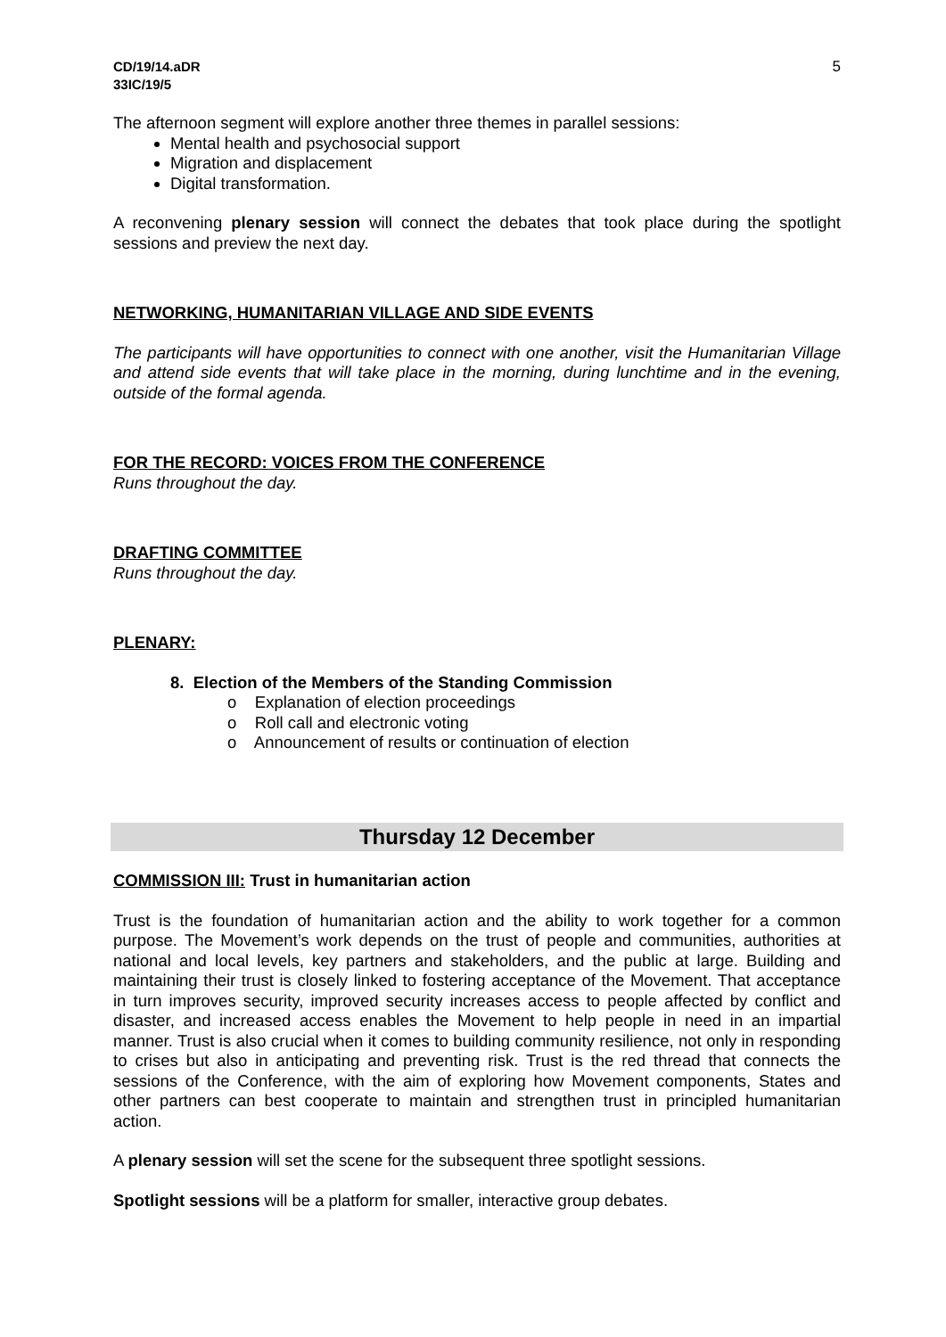CD/19/14.aDR
33IC/19/5
5
The afternoon segment will explore another three themes in parallel sessions:
Mental health and psychosocial support
Migration and displacement
Digital transformation.
A reconvening plenary session will connect the debates that took place during the spotlight sessions and preview the next day.
NETWORKING, HUMANITARIAN VILLAGE AND SIDE EVENTS
The participants will have opportunities to connect with one another, visit the Humanitarian Village and attend side events that will take place in the morning, during lunchtime and in the evening, outside of the formal agenda.
FOR THE RECORD: VOICES FROM THE CONFERENCE
Runs throughout the day.
DRAFTING COMMITTEE
Runs throughout the day.
PLENARY:
8. Election of the Members of the Standing Commission
o Explanation of election proceedings
o Roll call and electronic voting
o Announcement of results or continuation of election
Thursday 12 December
COMMISSION III: Trust in humanitarian action
Trust is the foundation of humanitarian action and the ability to work together for a common purpose. The Movement’s work depends on the trust of people and communities, authorities at national and local levels, key partners and stakeholders, and the public at large. Building and maintaining their trust is closely linked to fostering acceptance of the Movement. That acceptance in turn improves security, improved security increases access to people affected by conflict and disaster, and increased access enables the Movement to help people in need in an impartial manner. Trust is also crucial when it comes to building community resilience, not only in responding to crises but also in anticipating and preventing risk. Trust is the red thread that connects the sessions of the Conference, with the aim of exploring how Movement components, States and other partners can best cooperate to maintain and strengthen trust in principled humanitarian action.
A plenary session will set the scene for the subsequent three spotlight sessions.
Spotlight sessions will be a platform for smaller, interactive group debates.